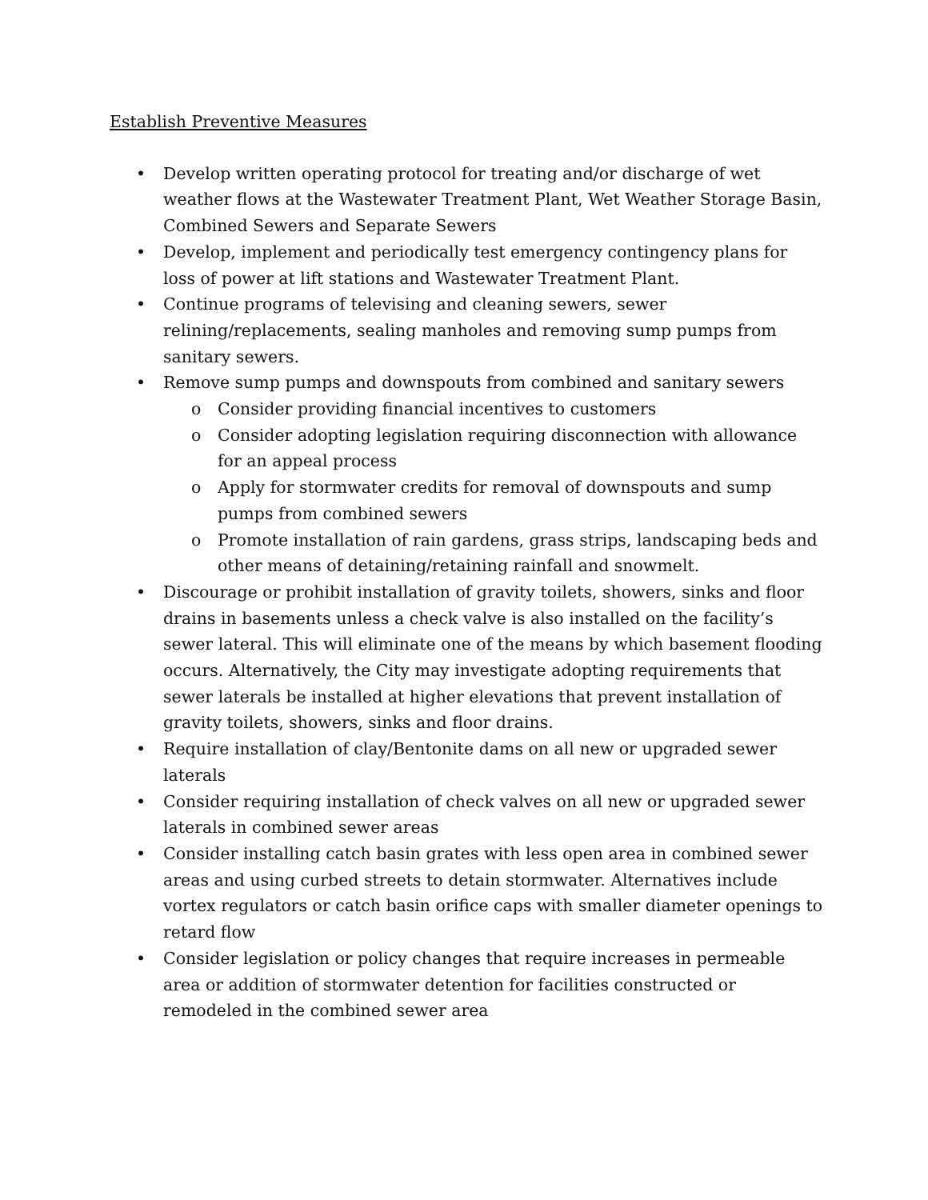Establish Preventive Measures
• Develop written operating protocol for treating and/or discharge of wet weather flows at the Wastewater Treatment Plant, Wet Weather Storage Basin, Combined Sewers and Separate Sewers
• Develop, implement and periodically test emergency contingency plans for loss of power at lift stations and Wastewater Treatment Plant.
• Continue programs of televising and cleaning sewers, sewer relining/replacements, sealing manholes and removing sump pumps from sanitary sewers.
• Remove sump pumps and downspouts from combined and sanitary sewers
o Consider providing financial incentives to customers
o Consider adopting legislation requiring disconnection with allowance for an appeal process
o Apply for stormwater credits for removal of downspouts and sump pumps from combined sewers
o Promote installation of rain gardens, grass strips, landscaping beds and other means of detaining/retaining rainfall and snowmelt.
• Discourage or prohibit installation of gravity toilets, showers, sinks and floor drains in basements unless a check valve is also installed on the facility’s sewer lateral. This will eliminate one of the means by which basement flooding occurs. Alternatively, the City may investigate adopting requirements that sewer laterals be installed at higher elevations that prevent installation of gravity toilets, showers, sinks and floor drains.
• Require installation of clay/Bentonite dams on all new or upgraded sewer laterals
• Consider requiring installation of check valves on all new or upgraded sewer laterals in combined sewer areas
• Consider installing catch basin grates with less open area in combined sewer areas and using curbed streets to detain stormwater. Alternatives include vortex regulators or catch basin orifice caps with smaller diameter openings to retard flow
• Consider legislation or policy changes that require increases in permeable area or addition of stormwater detention for facilities constructed or remodeled in the combined sewer area